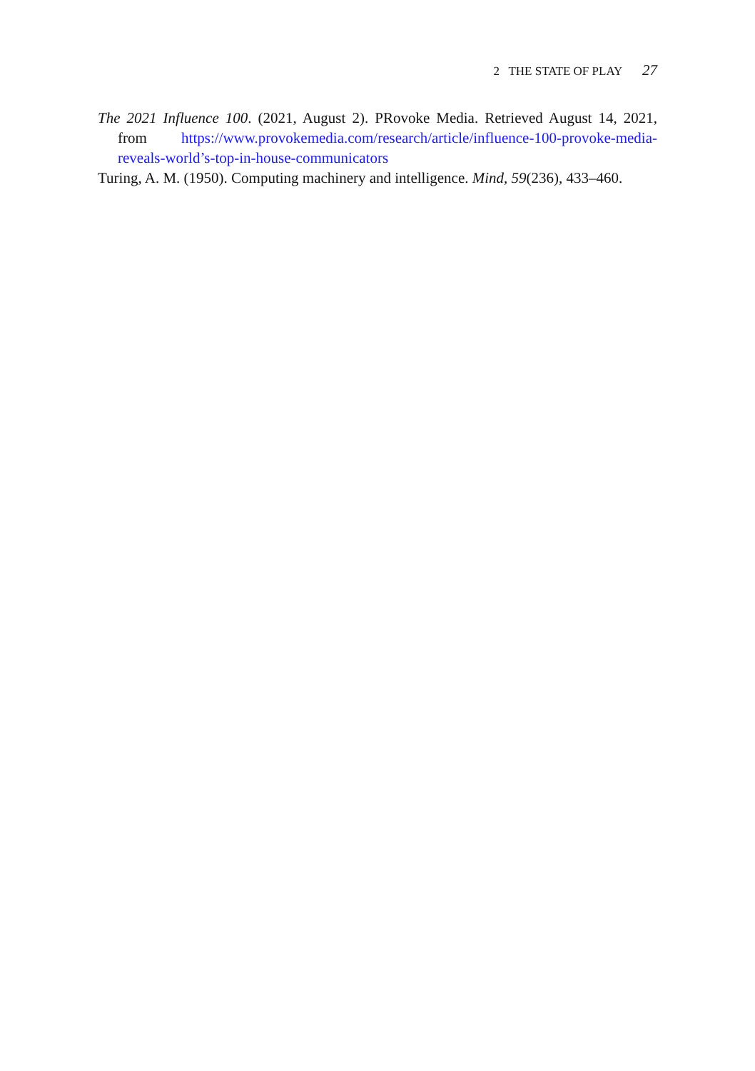2 THE STATE OF PLAY 27
The 2021 Influence 100. (2021, August 2). PRovoke Media. Retrieved August 14, 2021, from https://www.provokemedia.com/research/article/influence-100-provoke-media-reveals-world’s-top-in-house-communicators
Turing, A. M. (1950). Computing machinery and intelligence. Mind, 59(236), 433–460.